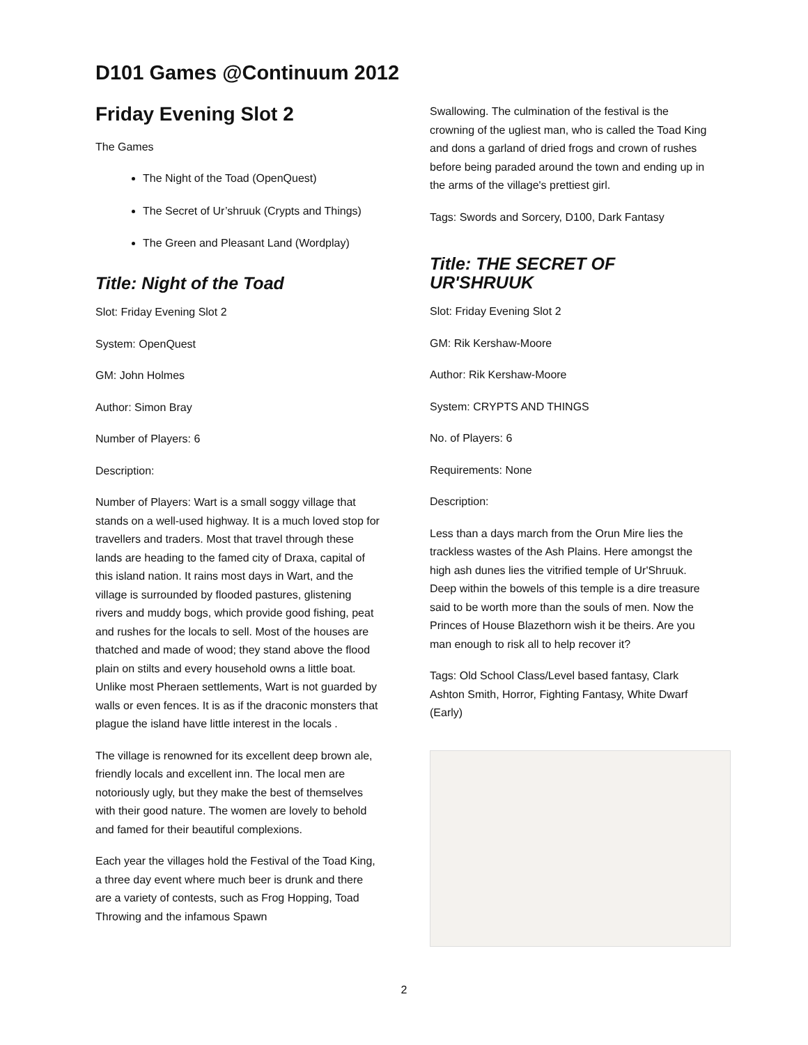D101 Games @Continuum 2012
Friday Evening Slot 2
The Games
The Night of the Toad (OpenQuest)
The Secret of Ur’shruuk (Crypts and Things)
The Green and Pleasant Land (Wordplay)
Title: Night of the Toad
Slot: Friday Evening Slot 2
System: OpenQuest
GM: John Holmes
Author: Simon Bray
Number of Players: 6
Description:
Number of Players: Wart is a small soggy village that stands on a well-used highway. It is a much loved stop for travellers and traders. Most that travel through these lands are heading to the famed city of Draxa, capital of this island nation. It rains most days in Wart, and the village is surrounded by flooded pastures, glistening rivers and muddy bogs, which provide good fishing, peat and rushes for the locals to sell. Most of the houses are thatched and made of wood; they stand above the flood plain on stilts and every household owns a little boat. Unlike most Pheraen settlements, Wart is not guarded by walls or even fences. It is as if the draconic monsters that plague the island have little interest in the locals .
The village is renowned for its excellent deep brown ale, friendly locals and excellent inn. The local men are notoriously ugly, but they make the best of themselves with their good nature. The women are lovely to behold and famed for their beautiful complexions.
Each year the villages hold the Festival of the Toad King, a three day event where much beer is drunk and there are a variety of contests, such as Frog Hopping, Toad Throwing and the infamous Spawn
Swallowing. The culmination of the festival is the crowning of the ugliest man, who is called the Toad King and dons a garland of dried frogs and crown of rushes before being paraded around the town and ending up in the arms of the village's prettiest girl.
Tags: Swords and Sorcery, D100, Dark Fantasy
Title: THE SECRET OF UR'SHRUUK
Slot: Friday Evening Slot 2
GM: Rik Kershaw-Moore
Author: Rik Kershaw-Moore
System: CRYPTS AND THINGS
No. of Players: 6
Requirements: None
Description:
Less than a days march from the Orun Mire lies the trackless wastes of the Ash Plains. Here amongst the high ash dunes lies the vitrified temple of Ur'Shruuk. Deep within the bowels of this temple is a dire treasure said to be worth more than the souls of men. Now the Princes of House Blazethorn wish it be theirs. Are you man enough to risk all to help recover it?
Tags: Old School Class/Level based fantasy, Clark Ashton Smith, Horror, Fighting Fantasy, White Dwarf (Early)
2